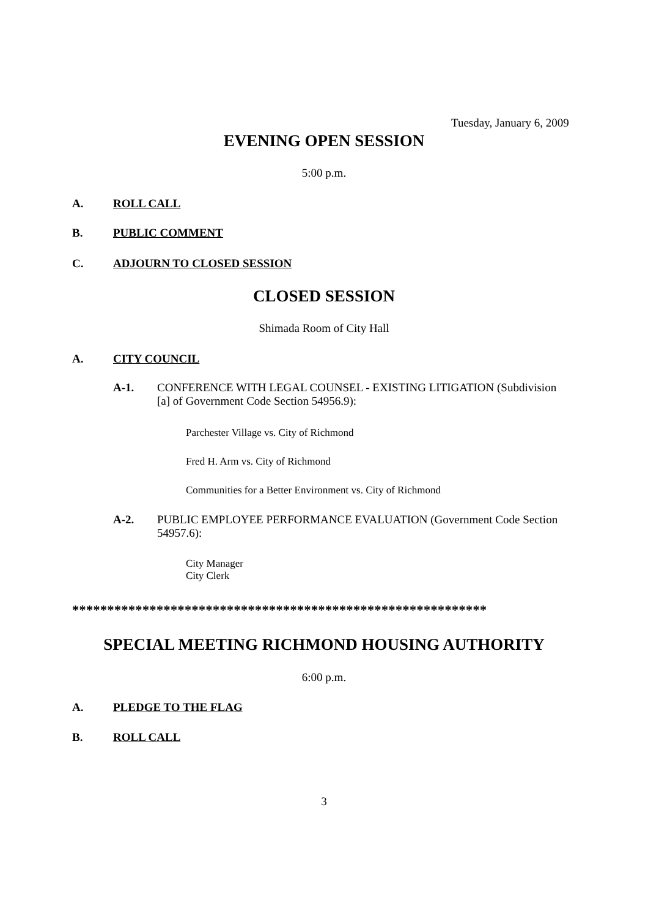Tuesday, January 6, 2009
EVENING OPEN SESSION
5:00 p.m.
A. ROLL CALL
B. PUBLIC COMMENT
C. ADJOURN TO CLOSED SESSION
CLOSED SESSION
Shimada Room of City Hall
A. CITY COUNCIL
A-1. CONFERENCE WITH LEGAL COUNSEL - EXISTING LITIGATION (Subdivision [a] of Government Code Section 54956.9):
Parchester Village vs. City of Richmond
Fred H. Arm vs. City of Richmond
Communities for a Better Environment vs. City of Richmond
A-2. PUBLIC EMPLOYEE PERFORMANCE EVALUATION (Government Code Section 54957.6):
City Manager
City Clerk
***********************************************************
SPECIAL MEETING RICHMOND HOUSING AUTHORITY
6:00 p.m.
A. PLEDGE TO THE FLAG
B. ROLL CALL
3